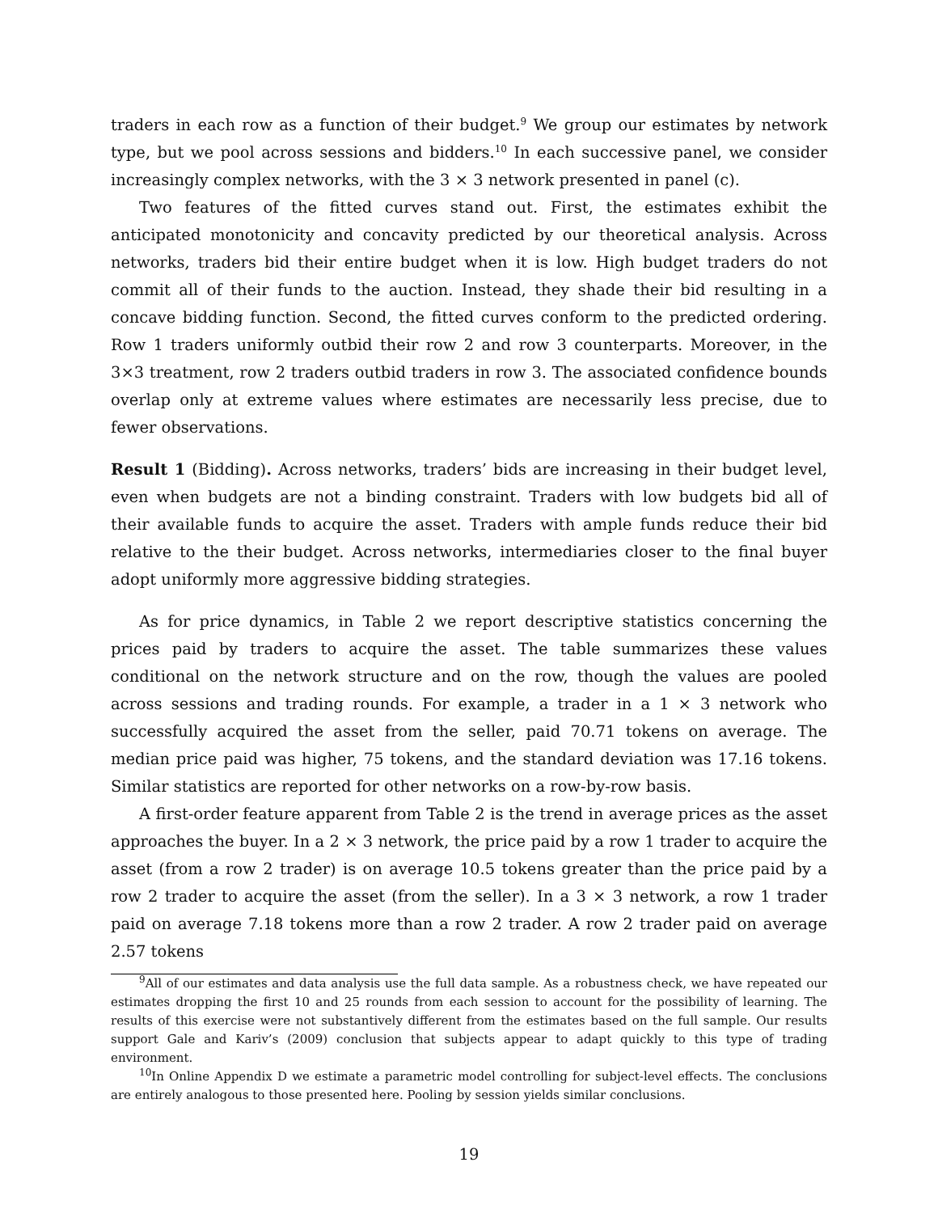traders in each row as a function of their budget.<sup>9</sup> We group our estimates by network type, but we pool across sessions and bidders.<sup>10</sup> In each successive panel, we consider increasingly complex networks, with the 3 × 3 network presented in panel (c).
Two features of the fitted curves stand out. First, the estimates exhibit the anticipated monotonicity and concavity predicted by our theoretical analysis. Across networks, traders bid their entire budget when it is low. High budget traders do not commit all of their funds to the auction. Instead, they shade their bid resulting in a concave bidding function. Second, the fitted curves conform to the predicted ordering. Row 1 traders uniformly outbid their row 2 and row 3 counterparts. Moreover, in the 3×3 treatment, row 2 traders outbid traders in row 3. The associated confidence bounds overlap only at extreme values where estimates are necessarily less precise, due to fewer observations.
Result 1 (Bidding). Across networks, traders’ bids are increasing in their budget level, even when budgets are not a binding constraint. Traders with low budgets bid all of their available funds to acquire the asset. Traders with ample funds reduce their bid relative to the their budget. Across networks, intermediaries closer to the final buyer adopt uniformly more aggressive bidding strategies.
As for price dynamics, in Table 2 we report descriptive statistics concerning the prices paid by traders to acquire the asset. The table summarizes these values conditional on the network structure and on the row, though the values are pooled across sessions and trading rounds. For example, a trader in a 1 × 3 network who successfully acquired the asset from the seller, paid 70.71 tokens on average. The median price paid was higher, 75 tokens, and the standard deviation was 17.16 tokens. Similar statistics are reported for other networks on a row-by-row basis.
A first-order feature apparent from Table 2 is the trend in average prices as the asset approaches the buyer. In a 2 × 3 network, the price paid by a row 1 trader to acquire the asset (from a row 2 trader) is on average 10.5 tokens greater than the price paid by a row 2 trader to acquire the asset (from the seller). In a 3 × 3 network, a row 1 trader paid on average 7.18 tokens more than a row 2 trader. A row 2 trader paid on average 2.57 tokens
<sup>9</sup> All of our estimates and data analysis use the full data sample. As a robustness check, we have repeated our estimates dropping the first 10 and 25 rounds from each session to account for the possibility of learning. The results of this exercise were not substantively different from the estimates based on the full sample. Our results support Gale and Kariv’s (2009) conclusion that subjects appear to adapt quickly to this type of trading environment.
<sup>10</sup> In Online Appendix D we estimate a parametric model controlling for subject-level effects. The conclusions are entirely analogous to those presented here. Pooling by session yields similar conclusions.
19